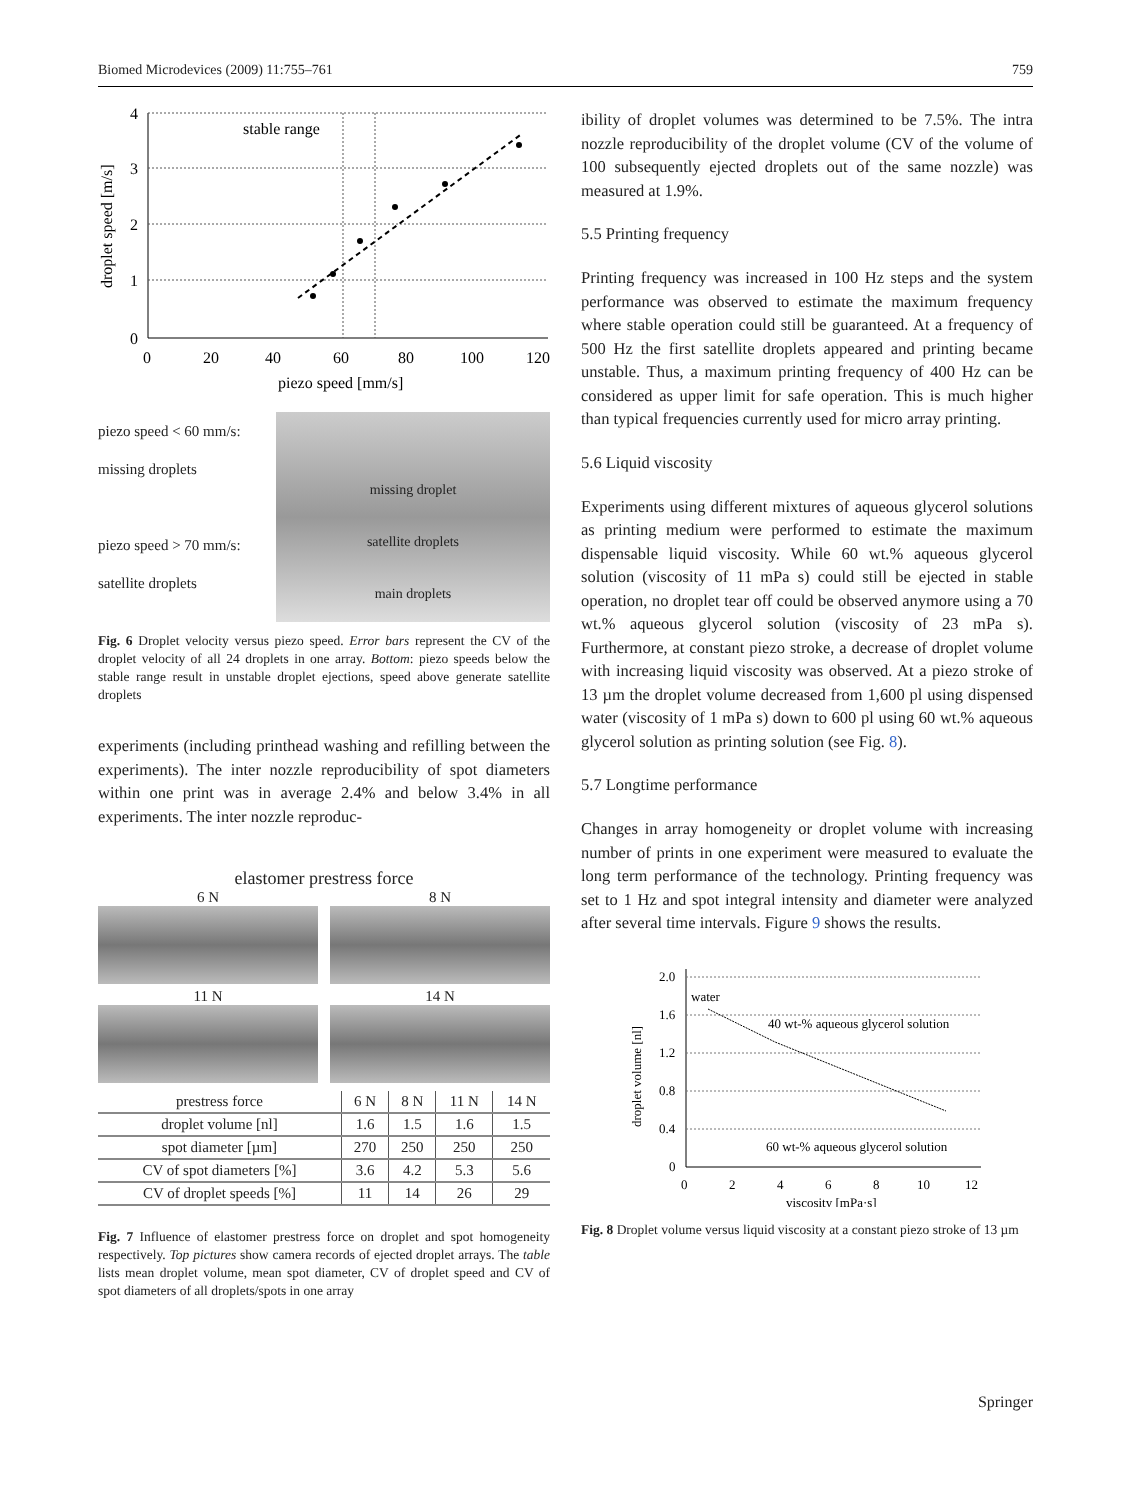Biomed Microdevices (2009) 11:755–761 759
stable range
4
3
2
1
0
0
20
40
60
80
100
120
piezo speed [mm/s]
droplet speed [m/s]
piezo speed < 60 mm/s:
missing droplets
piezo speed > 70 mm/s:
satellite droplets
missing droplet
satellite droplets
main droplets
Fig. 6 Droplet velocity versus piezo speed. Error bars represent the CV of the droplet velocity of all 24 droplets in one array. Bottom: piezo speeds below the stable range result in unstable droplet ejections, speed above generate satellite droplets
experiments (including printhead washing and refilling between the experiments). The inter nozzle reproducibility of spot diameters within one print was in average 2.4% and below 3.4% in all experiments. The inter nozzle reproduc-
elastomer prestress force
6 N
8 N
11 N
14 N
| prestress force | 6 N | 8 N | 11 N | 14 N |
| --- | --- | --- | --- | --- |
| droplet volume [nl] | 1.6 | 1.5 | 1.6 | 1.5 |
| spot diameter [µm] | 270 | 250 | 250 | 250 |
| CV of spot diameters [%] | 3.6 | 4.2 | 5.3 | 5.6 |
| CV of droplet speeds [%] | 11 | 14 | 26 | 29 |
Fig. 7 Influence of elastomer prestress force on droplet and spot homogeneity respectively. Top pictures show camera records of ejected droplet arrays. The table lists mean droplet volume, mean spot diameter, CV of droplet speed and CV of spot diameters of all droplets/spots in one array
ibility of droplet volumes was determined to be 7.5%. The intra nozzle reproducibility of the droplet volume (CV of the volume of 100 subsequently ejected droplets out of the same nozzle) was measured at 1.9%.
5.5 Printing frequency
Printing frequency was increased in 100 Hz steps and the system performance was observed to estimate the maximum frequency where stable operation could still be guaranteed. At a frequency of 500 Hz the first satellite droplets appeared and printing became unstable. Thus, a maximum printing frequency of 400 Hz can be considered as upper limit for safe operation. This is much higher than typical frequencies currently used for micro array printing.
5.6 Liquid viscosity
Experiments using different mixtures of aqueous glycerol solutions as printing medium were performed to estimate the maximum dispensable liquid viscosity. While 60 wt.% aqueous glycerol solution (viscosity of 11 mPa s) could still be ejected in stable operation, no droplet tear off could be observed anymore using a 70 wt.% aqueous glycerol solution (viscosity of 23 mPa s). Furthermore, at constant piezo stroke, a decrease of droplet volume with increasing liquid viscosity was observed. At a piezo stroke of 13 µm the droplet volume decreased from 1,600 pl using dispensed water (viscosity of 1 mPa s) down to 600 pl using 60 wt.% aqueous glycerol solution as printing solution (see Fig. 8).
5.7 Longtime performance
Changes in array homogeneity or droplet volume with increasing number of prints in one experiment were measured to evaluate the long term performance of the technology. Printing frequency was set to 1 Hz and spot integral intensity and diameter were analyzed after several time intervals. Figure 9 shows the results.
2.0
1.6
1.2
0.8
0.4
0
0
2
4
6
8
10
12
water
40 wt-% aqueous glycerol solution
60 wt-% aqueous glycerol solution
viscosity [mPa·s]
droplet volume [nl]
Fig. 8 Droplet volume versus liquid viscosity at a constant piezo stroke of 13 µm
Springer